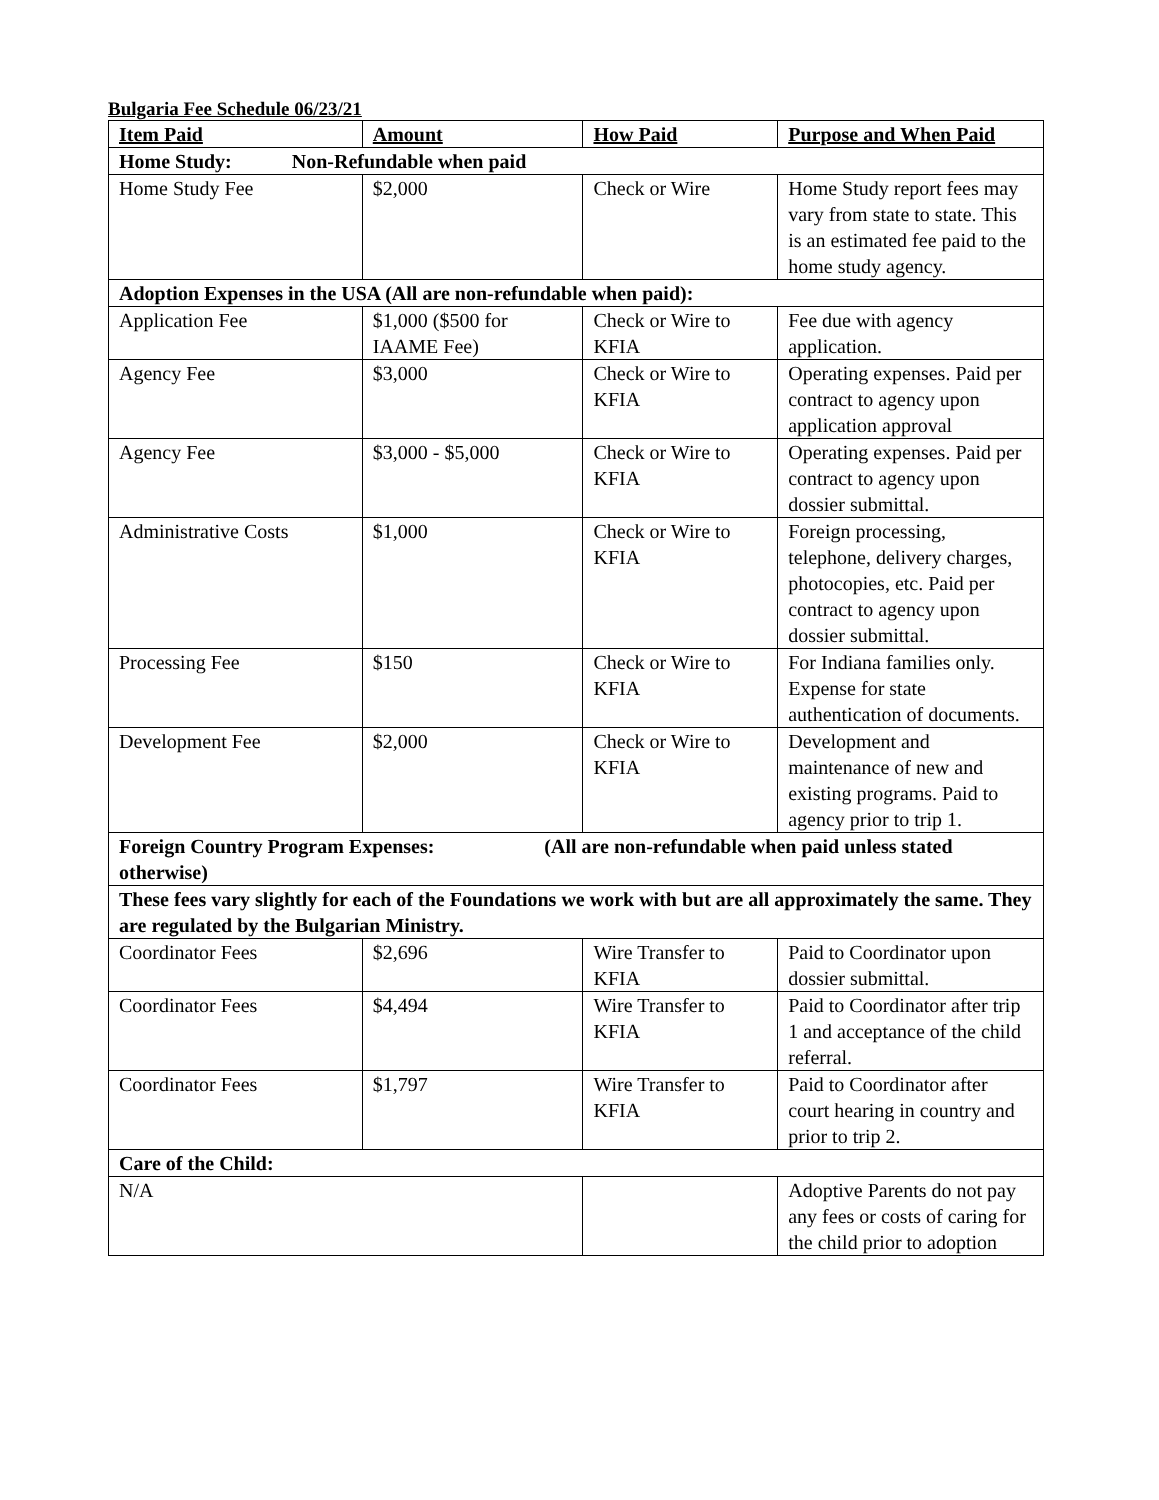Bulgaria Fee Schedule 06/23/21
| Item Paid | Amount | How Paid | Purpose and When Paid |
| --- | --- | --- | --- |
| Home Study: Non-Refundable when paid | | | |
| Home Study Fee | $2,000 | Check or Wire | Home Study report fees may vary from state to state. This is an estimated fee paid to the home study agency. |
| Adoption Expenses in the USA (All are non-refundable when paid): | | | |
| Application Fee | $1,000 ($500 for IAAME Fee) | Check or Wire to KFIA | Fee due with agency application. |
| Agency Fee | $3,000 | Check or Wire to KFIA | Operating expenses. Paid per contract to agency upon application approval |
| Agency Fee | $3,000 - $5,000 | Check or Wire to KFIA | Operating expenses. Paid per contract to agency upon dossier submittal. |
| Administrative Costs | $1,000 | Check or Wire to KFIA | Foreign processing, telephone, delivery charges, photocopies, etc. Paid per contract to agency upon dossier submittal. |
| Processing Fee | $150 | Check or Wire to KFIA | For Indiana families only. Expense for state authentication of documents. |
| Development Fee | $2,000 | Check or Wire to KFIA | Development and maintenance of new and existing programs. Paid to agency prior to trip 1. |
| Foreign Country Program Expenses: (All are non-refundable when paid unless stated otherwise) | | | |
| These fees vary slightly for each of the Foundations we work with but are all approximately the same. They are regulated by the Bulgarian Ministry. | | | |
| Coordinator Fees | $2,696 | Wire Transfer to KFIA | Paid to Coordinator upon dossier submittal. |
| Coordinator Fees | $4,494 | Wire Transfer to KFIA | Paid to Coordinator after trip 1 and acceptance of the child referral. |
| Coordinator Fees | $1,797 | Wire Transfer to KFIA | Paid to Coordinator after court hearing in country and prior to trip 2. |
| Care of the Child: | | | |
| N/A | | | Adoptive Parents do not pay any fees or costs of caring for the child prior to adoption |